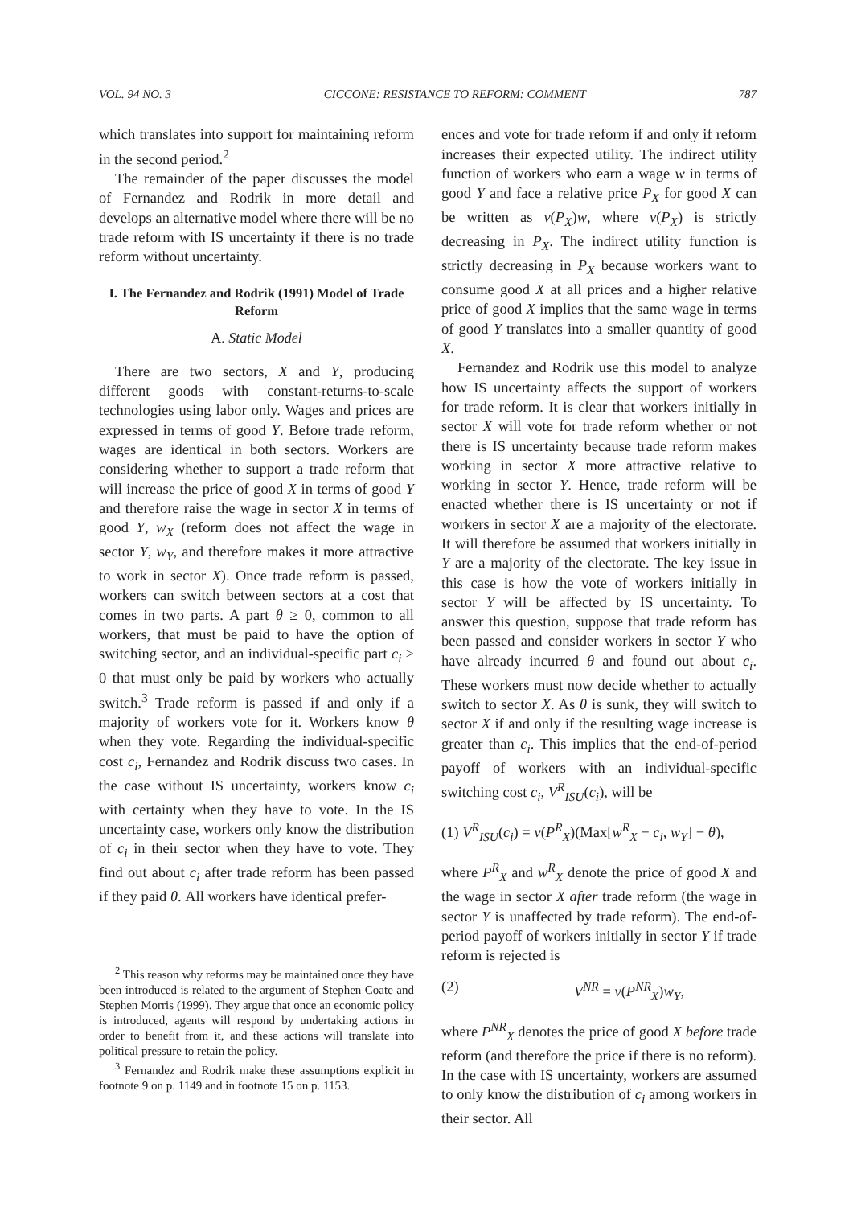VOL. 94 NO. 3 CICCONE: RESISTANCE TO REFORM: COMMENT 787
which translates into support for maintaining reform in the second period.<sup>2</sup>
The remainder of the paper discusses the model of Fernandez and Rodrik in more detail and develops an alternative model where there will be no trade reform with IS uncertainty if there is no trade reform without uncertainty.
I. The Fernandez and Rodrik (1991) Model of Trade Reform
A. Static Model
There are two sectors, X and Y, producing different goods with constant-returns-to-scale technologies using labor only. Wages and prices are expressed in terms of good Y. Before trade reform, wages are identical in both sectors. Workers are considering whether to support a trade reform that will increase the price of good X in terms of good Y and therefore raise the wage in sector X in terms of good Y, w<sub>X</sub> (reform does not affect the wage in sector Y, w<sub>Y</sub>, and therefore makes it more attractive to work in sector X). Once trade reform is passed, workers can switch between sectors at a cost that comes in two parts. A part θ ≥ 0, common to all workers, that must be paid to have the option of switching sector, and an individual-specific part c<sub>i</sub> ≥ 0 that must only be paid by workers who actually switch.<sup>3</sup> Trade reform is passed if and only if a majority of workers vote for it. Workers know θ when they vote. Regarding the individual-specific cost c<sub>i</sub>, Fernandez and Rodrik discuss two cases. In the case without IS uncertainty, workers know c<sub>i</sub> with certainty when they have to vote. In the IS uncertainty case, workers only know the distribution of c<sub>i</sub> in their sector when they have to vote. They find out about c<sub>i</sub> after trade reform has been passed if they paid θ. All workers have identical prefer-
<sup>2</sup> This reason why reforms may be maintained once they have been introduced is related to the argument of Stephen Coate and Stephen Morris (1999). They argue that once an economic policy is introduced, agents will respond by undertaking actions in order to benefit from it, and these actions will translate into political pressure to retain the policy.
<sup>3</sup> Fernandez and Rodrik make these assumptions explicit in footnote 9 on p. 1149 and in footnote 15 on p. 1153.
ences and vote for trade reform if and only if reform increases their expected utility. The indirect utility function of workers who earn a wage w in terms of good Y and face a relative price P<sub>X</sub> for good X can be written as v(P<sub>X</sub>)w, where v(P<sub>X</sub>) is strictly decreasing in P<sub>X</sub>. The indirect utility function is strictly decreasing in P<sub>X</sub> because workers want to consume good X at all prices and a higher relative price of good X implies that the same wage in terms of good Y translates into a smaller quantity of good X.
Fernandez and Rodrik use this model to analyze how IS uncertainty affects the support of workers for trade reform. It is clear that workers initially in sector X will vote for trade reform whether or not there is IS uncertainty because trade reform makes working in sector X more attractive relative to working in sector Y. Hence, trade reform will be enacted whether there is IS uncertainty or not if workers in sector X are a majority of the electorate. It will therefore be assumed that workers initially in Y are a majority of the electorate. The key issue in this case is how the vote of workers initially in sector Y will be affected by IS uncertainty. To answer this question, suppose that trade reform has been passed and consider workers in sector Y who have already incurred θ and found out about c<sub>i</sub>. These workers must now decide whether to actually switch to sector X. As θ is sunk, they will switch to sector X if and only if the resulting wage increase is greater than c<sub>i</sub>. This implies that the end-of-period payoff of workers with an individual-specific switching cost c<sub>i</sub>, V<sup>R</sup><sub>ISU</sub>(c<sub>i</sub>), will be
(1) V<sup>R</sup><sub>ISU</sub>(c<sub>i</sub>) = v(P<sup>R</sup><sub>X</sub>)(Max[w<sup>R</sup><sub>X</sub> − c<sub>i</sub>, w<sub>Y</sub>] − θ),
where P<sup>R</sup><sub>X</sub> and w<sup>R</sup><sub>X</sub> denote the price of good X and the wage in sector X after trade reform (the wage in sector Y is unaffected by trade reform). The end-of-period payoff of workers initially in sector Y if trade reform is rejected is
(2) V<sup>NR</sup> = v(P<sup>NR</sup><sub>X</sub>)w<sub>Y</sub>,
where P<sup>NR</sup><sub>X</sub> denotes the price of good X before trade reform (and therefore the price if there is no reform). In the case with IS uncertainty, workers are assumed to only know the distribution of c<sub>i</sub> among workers in their sector. All